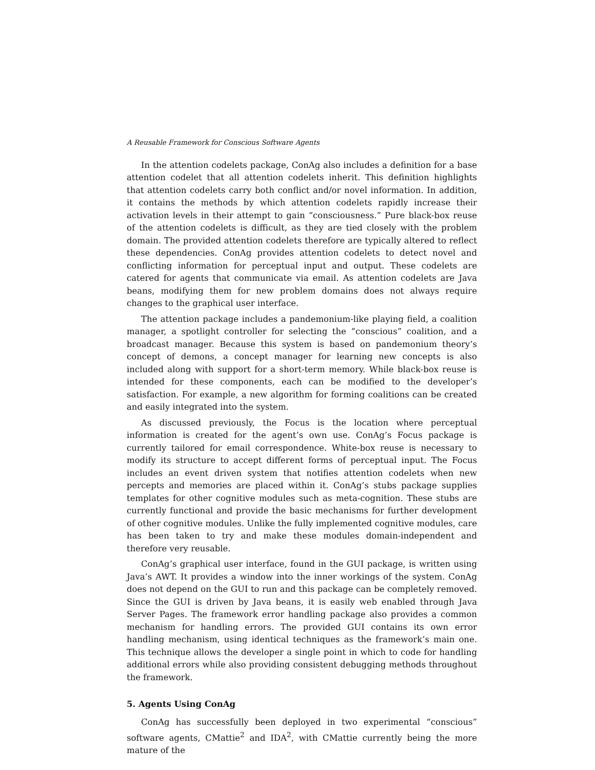A Reusable Framework for Conscious Software Agents
In the attention codelets package, ConAg also includes a definition for a base attention codelet that all attention codelets inherit. This definition highlights that attention codelets carry both conflict and/or novel information. In addition, it contains the methods by which attention codelets rapidly increase their activation levels in their attempt to gain “consciousness.” Pure black-box reuse of the attention codelets is difficult, as they are tied closely with the problem domain. The provided attention codelets therefore are typically altered to reflect these dependencies. ConAg provides attention codelets to detect novel and conflicting information for perceptual input and output. These codelets are catered for agents that communicate via email. As attention codelets are Java beans, modifying them for new problem domains does not always require changes to the graphical user interface.
The attention package includes a pandemonium-like playing field, a coalition manager, a spotlight controller for selecting the “conscious” coalition, and a broadcast manager. Because this system is based on pandemonium theory’s concept of demons, a concept manager for learning new concepts is also included along with support for a short-term memory. While black-box reuse is intended for these components, each can be modified to the developer’s satisfaction. For example, a new algorithm for forming coalitions can be created and easily integrated into the system.
As discussed previously, the Focus is the location where perceptual information is created for the agent’s own use. ConAg’s Focus package is currently tailored for email correspondence. White-box reuse is necessary to modify its structure to accept different forms of perceptual input. The Focus includes an event driven system that notifies attention codelets when new percepts and memories are placed within it. ConAg’s stubs package supplies templates for other cognitive modules such as meta-cognition. These stubs are currently functional and provide the basic mechanisms for further development of other cognitive modules. Unlike the fully implemented cognitive modules, care has been taken to try and make these modules domain-independent and therefore very reusable.
ConAg’s graphical user interface, found in the GUI package, is written using Java’s AWT. It provides a window into the inner workings of the system. ConAg does not depend on the GUI to run and this package can be completely removed. Since the GUI is driven by Java beans, it is easily web enabled through Java Server Pages. The framework error handling package also provides a common mechanism for handling errors. The provided GUI contains its own error handling mechanism, using identical techniques as the framework’s main one. This technique allows the developer a single point in which to code for handling additional errors while also providing consistent debugging methods throughout the framework.
5. Agents Using ConAg
ConAg has successfully been deployed in two experimental “conscious” software agents, CMattie<sup>2</sup> and IDA<sup>2</sup>, with CMattie currently being the more mature of the